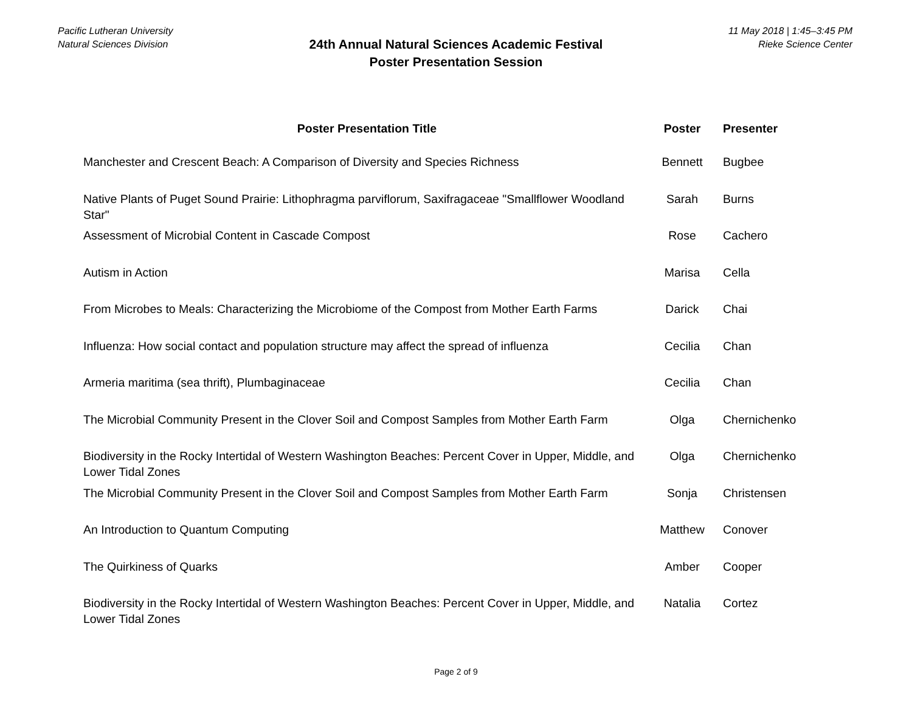Pacific Lutheran University
Natural Sciences Division
11 May 2018 | 1:45–3:45 PM
Rieke Science Center
24th Annual Natural Sciences Academic Festival
Poster Presentation Session
| Poster Presentation Title | Poster | Presenter |
| --- | --- | --- |
| Manchester and Crescent Beach: A Comparison of Diversity and Species Richness | Bennett | Bugbee |
| Native Plants of Puget Sound Prairie: Lithophragma parviflorum, Saxifragaceae "Smallflower Woodland Star" | Sarah | Burns |
| Assessment of Microbial Content in Cascade Compost | Rose | Cachero |
| Autism in Action | Marisa | Cella |
| From Microbes to Meals: Characterizing the Microbiome of the Compost from Mother Earth Farms | Darick | Chai |
| Influenza: How social contact and population structure may affect the spread of influenza | Cecilia | Chan |
| Armeria maritima (sea thrift), Plumbaginaceae | Cecilia | Chan |
| The Microbial Community Present in the Clover Soil and Compost Samples from Mother Earth Farm | Olga | Chernichenko |
| Biodiversity in the Rocky Intertidal of Western Washington Beaches: Percent Cover in Upper, Middle, and Lower Tidal Zones | Olga | Chernichenko |
| The Microbial Community Present in the Clover Soil and Compost Samples from Mother Earth Farm | Sonja | Christensen |
| An Introduction to Quantum Computing | Matthew | Conover |
| The Quirkiness of Quarks | Amber | Cooper |
| Biodiversity in the Rocky Intertidal of Western Washington Beaches: Percent Cover in Upper, Middle, and Lower Tidal Zones | Natalia | Cortez |
Page 2 of 9